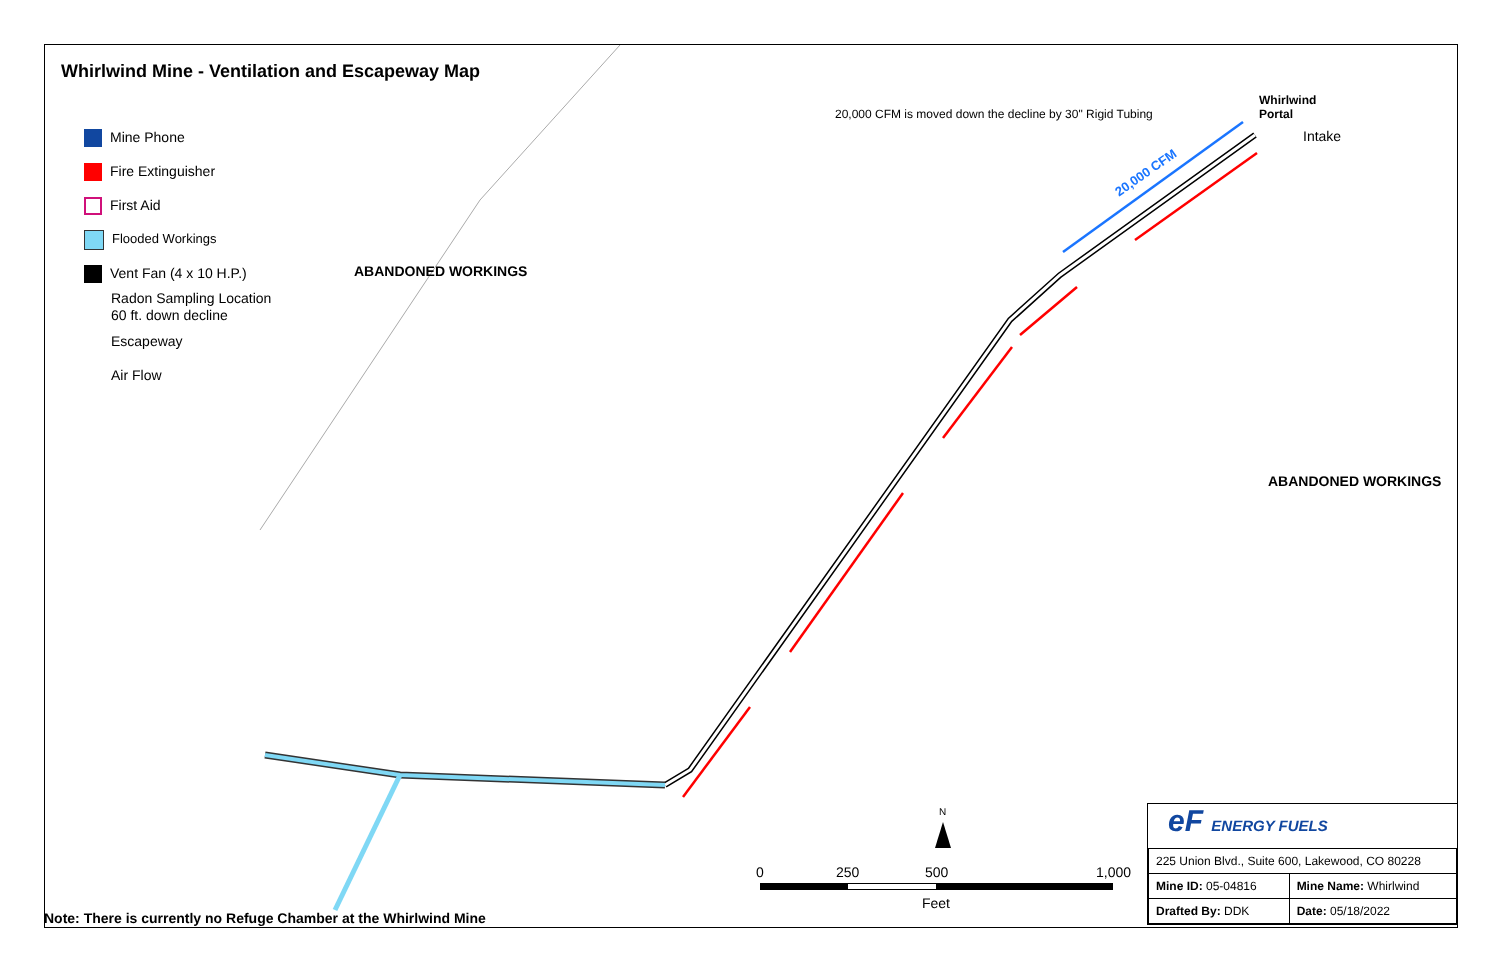Whirlwind Mine - Ventilation and Escapeway Map
Mine Phone
Fire Extinguisher
First Aid
Flooded Workings
Vent Fan (4 x 10 H.P.)
Radon Sampling Location
60 ft. down decline
Escapeway
Air Flow
ABANDONED WORKINGS
ABANDONED WORKINGS
20,000 CFM is moved down the decline by 30" Rigid Tubing
20,000 CFM
Whirlwind
Portal
Intake
0 250 500 1,000
Feet
N
Note: There is currently no Refuge Chamber at the Whirlwind Mine
eF ENERGY FUELS
| 225 Union Blvd., Suite 600, Lakewood, CO 80228 | |
| Mine ID: 05-04816 | Mine Name: Whirlwind |
| Drafted By: DDK | Date: 05/18/2022 |